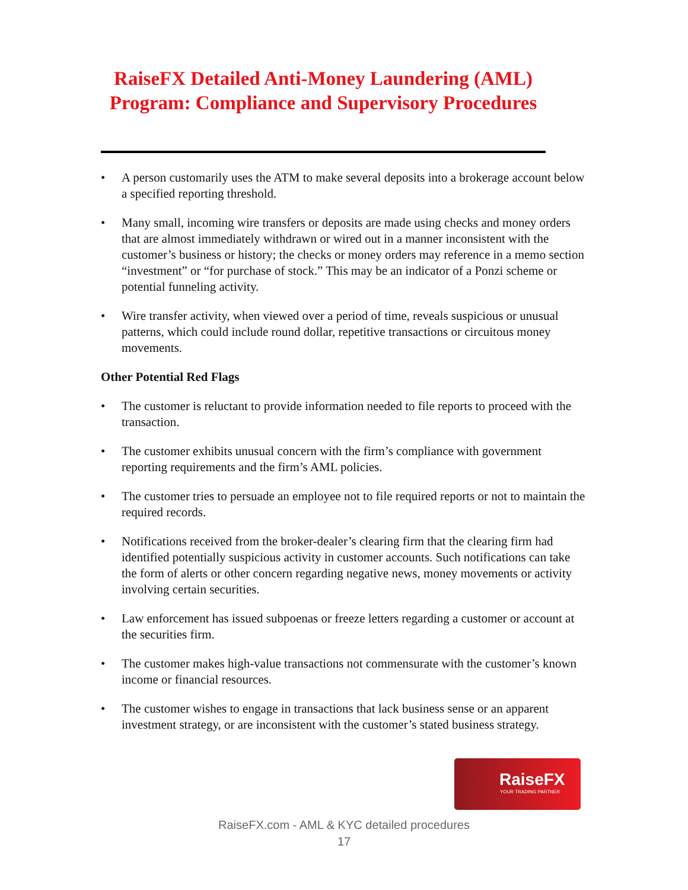RaiseFX Detailed Anti-Money Laundering (AML) Program: Compliance and Supervisory Procedures
• A person customarily uses the ATM to make several deposits into a brokerage account below a specified reporting threshold.
• Many small, incoming wire transfers or deposits are made using checks and money orders that are almost immediately withdrawn or wired out in a manner inconsistent with the customer’s business or history; the checks or money orders may reference in a memo section “investment” or “for purchase of stock.” This may be an indicator of a Ponzi scheme or potential funneling activity.
• Wire transfer activity, when viewed over a period of time, reveals suspicious or unusual patterns, which could include round dollar, repetitive transactions or circuitous money movements.
Other Potential Red Flags
• The customer is reluctant to provide information needed to file reports to proceed with the transaction.
• The customer exhibits unusual concern with the firm’s compliance with government reporting requirements and the firm’s AML policies.
• The customer tries to persuade an employee not to file required reports or not to maintain the required records.
• Notifications received from the broker-dealer’s clearing firm that the clearing firm had identified potentially suspicious activity in customer accounts. Such notifications can take the form of alerts or other concern regarding negative news, money movements or activity involving certain securities.
• Law enforcement has issued subpoenas or freeze letters regarding a customer or account at the securities firm.
• The customer makes high-value transactions not commensurate with the customer’s known income or financial resources.
• The customer wishes to engage in transactions that lack business sense or an apparent investment strategy, or are inconsistent with the customer’s stated business strategy.
RaiseFX
YOUR TRADING PARTNER
RaiseFX.com - AML & KYC detailed procedures
17